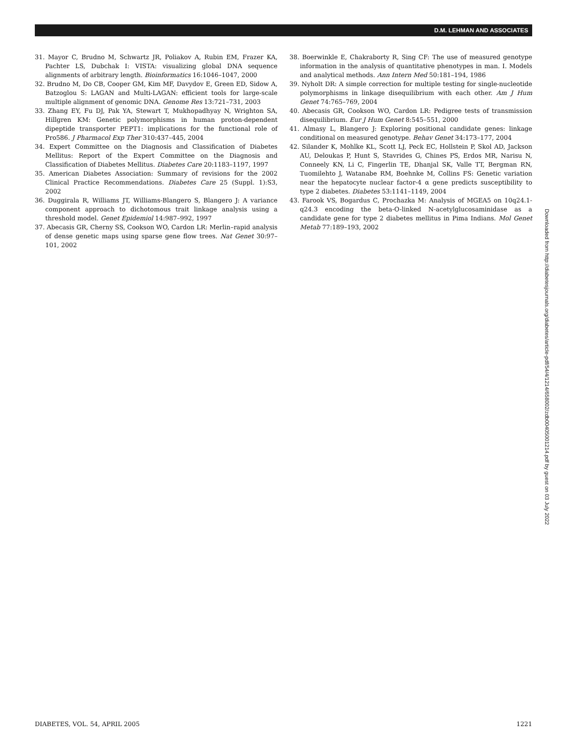D.M. LEHMAN AND ASSOCIATES
31. Mayor C, Brudno M, Schwartz JR, Poliakov A, Rubin EM, Frazer KA, Pachter LS, Dubchak I: VISTA: visualizing global DNA sequence alignments of arbitrary length. Bioinformatics 16:1046–1047, 2000
32. Brudno M, Do CB, Cooper GM, Kim MF, Davydov E, Green ED, Sidow A, Batzoglou S: LAGAN and Multi-LAGAN: efficient tools for large-scale multiple alignment of genomic DNA. Genome Res 13:721–731, 2003
33. Zhang EY, Fu DJ, Pak YA, Stewart T, Mukhopadhyay N, Wrighton SA, Hillgren KM: Genetic polymorphisms in human proton-dependent dipeptide transporter PEPT1: implications for the functional role of Pro586. J Pharmacol Exp Ther 310:437–445, 2004
34. Expert Committee on the Diagnosis and Classification of Diabetes Mellitus: Report of the Expert Committee on the Diagnosis and Classification of Diabetes Mellitus. Diabetes Care 20:1183–1197, 1997
35. American Diabetes Association: Summary of revisions for the 2002 Clinical Practice Recommendations. Diabetes Care 25 (Suppl. 1):S3, 2002
36. Duggirala R, Williams JT, Williams-Blangero S, Blangero J: A variance component approach to dichotomous trait linkage analysis using a threshold model. Genet Epidemiol 14:987–992, 1997
37. Abecasis GR, Cherny SS, Cookson WO, Cardon LR: Merlin–rapid analysis of dense genetic maps using sparse gene flow trees. Nat Genet 30:97–101, 2002
38. Boerwinkle E, Chakraborty R, Sing CF: The use of measured genotype information in the analysis of quantitative phenotypes in man. I. Models and analytical methods. Ann Intern Med 50:181–194, 1986
39. Nyholt DR: A simple correction for multiple testing for single-nucleotide polymorphisms in linkage disequilibrium with each other. Am J Hum Genet 74:765–769, 2004
40. Abecasis GR, Cookson WO, Cardon LR: Pedigree tests of transmission disequilibrium. Eur J Hum Genet 8:545–551, 2000
41. Almasy L, Blangero J: Exploring positional candidate genes: linkage conditional on measured genotype. Behav Genet 34:173–177, 2004
42. Silander K, Mohlke KL, Scott LJ, Peck EC, Hollstein P, Skol AD, Jackson AU, Deloukas P, Hunt S, Stavrides G, Chines PS, Erdos MR, Narisu N, Conneely KN, Li C, Fingerlin TE, Dhanjal SK, Valle TT, Bergman RN, Tuomilehto J, Watanabe RM, Boehnke M, Collins FS: Genetic variation near the hepatocyte nuclear factor-4 α gene predicts susceptibility to type 2 diabetes. Diabetes 53:1141–1149, 2004
43. Farook VS, Bogardus C, Prochazka M: Analysis of MGEA5 on 10q24.1-q24.3 encoding the beta-O-linked N-acetylglucosaminidase as a candidate gene for type 2 diabetes mellitus in Pima Indians. Mol Genet Metab 77:189–193, 2002
Downloaded from http://diabetesjournals.org/diabetes/article-pdf/54/4/1214/658002/zdb00405001214.pdf by guest on 03 July 2022
DIABETES, VOL. 54, APRIL 2005 1221